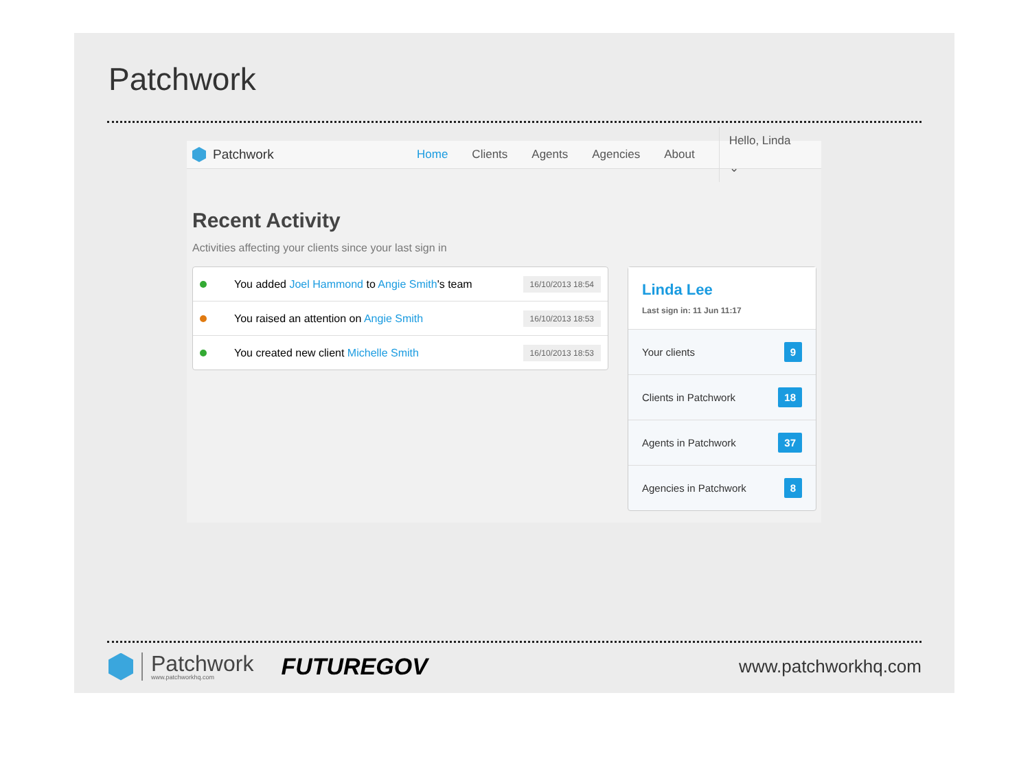Patchwork
Patchwork Home Clients Agents Agencies About Hello, Linda ⌄
Recent Activity
Activities affecting your clients since your last sign in
You added Joel Hammond to Angie Smith's team 16/10/2013 18:54
You raised an attention on Angie Smith 16/10/2013 18:53
You created new client Michelle Smith 16/10/2013 18:53
Linda Lee
Last sign in: 11 Jun 11:17
Your clients 9
Clients in Patchwork 18
Agents in Patchwork 37
Agencies in Patchwork 8
Patchwork
www.patchworkhq.com
FUTUREGOV
www.patchworkhq.com